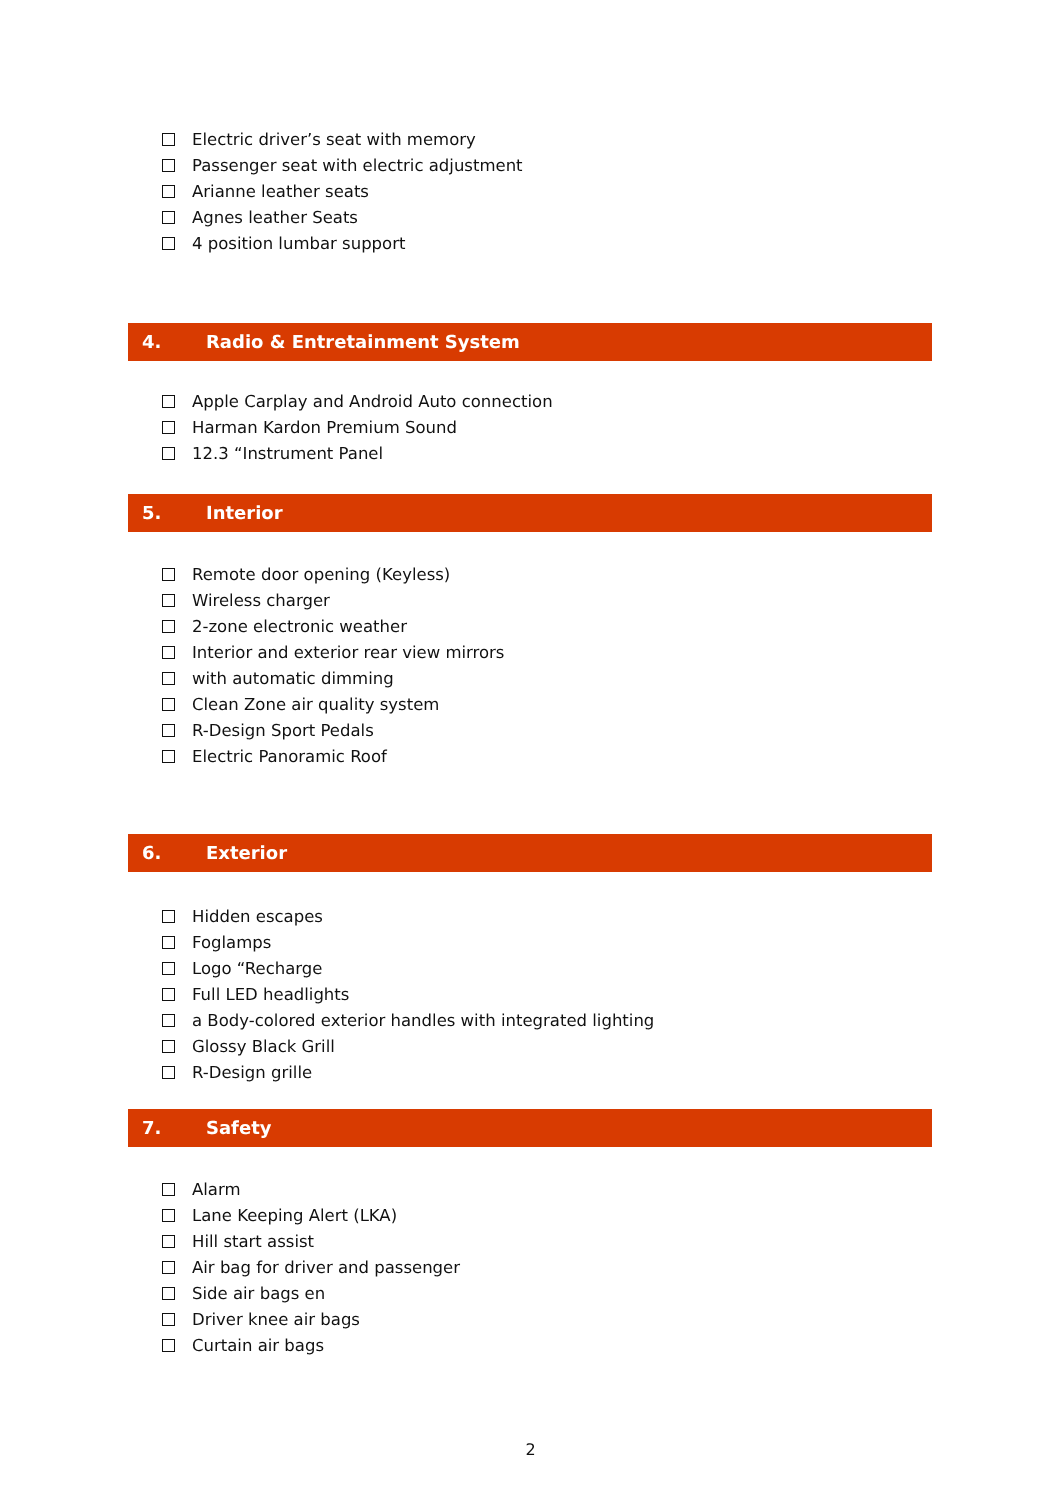Electric driver’s seat with memory
Passenger seat with electric adjustment
Arianne leather seats
Agnes leather Seats
4 position lumbar support
4. Radio & Entretainment System
Apple Carplay and Android Auto connection
Harman Kardon Premium Sound
12.3 “Instrument Panel
5. Interior
Remote door opening (Keyless)
Wireless charger
2-zone electronic weather
Interior and exterior rear view mirrors
with automatic dimming
Clean Zone air quality system
R-Design Sport Pedals
Electric Panoramic Roof
6. Exterior
Hidden escapes
Foglamps
Logo “Recharge
Full LED headlights
a Body-colored exterior handles with integrated lighting
Glossy Black Grill
R-Design grille
7. Safety
Alarm
Lane Keeping Alert (LKA)
Hill start assist
Air bag for driver and passenger
Side air bags en
Driver knee air bags
Curtain air bags
2